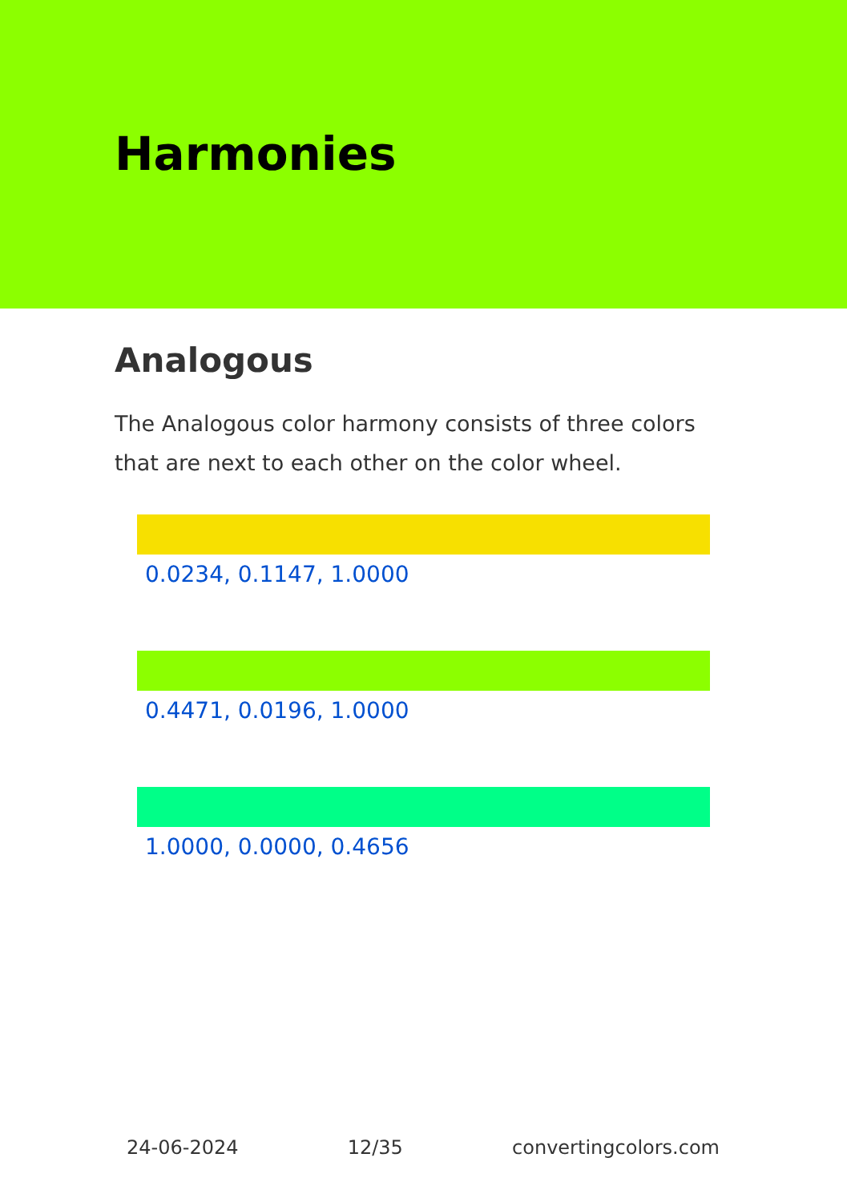Harmonies
Analogous
The Analogous color harmony consists of three colors that are next to each other on the color wheel.
0.0234, 0.1147, 1.0000
0.4471, 0.0196, 1.0000
1.0000, 0.0000, 0.4656
24-06-2024 12/35 convertingcolors.com